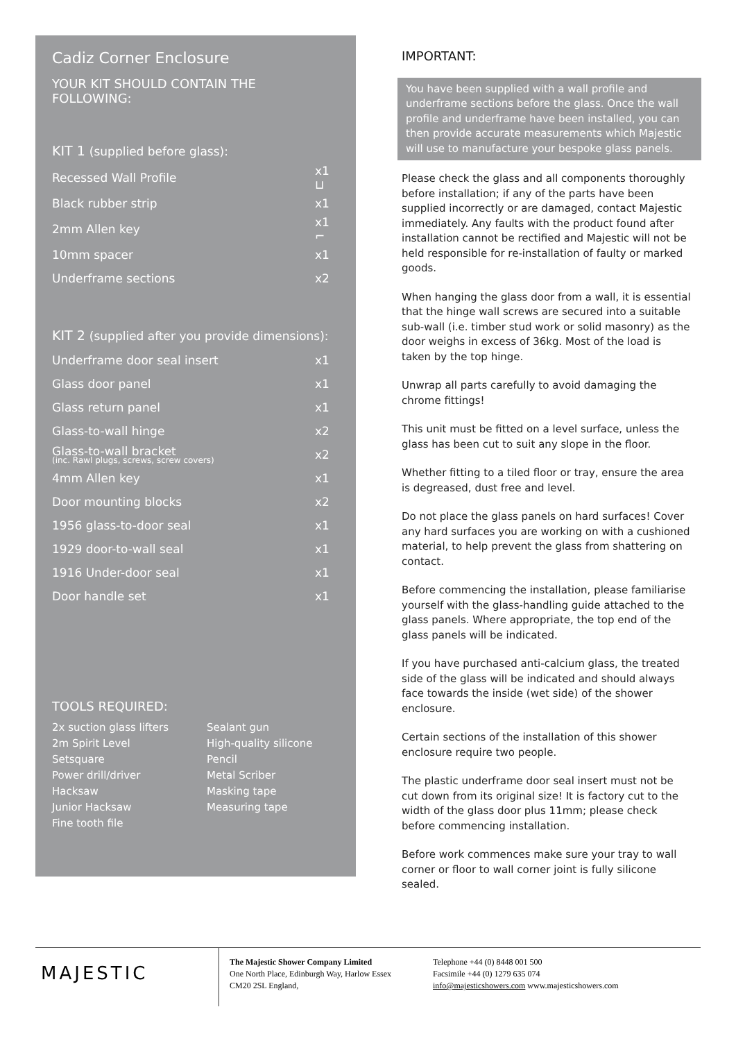Cadiz Corner Enclosure
YOUR KIT SHOULD CONTAIN THE FOLLOWING:
KIT 1 (supplied before glass):
| Recessed Wall Profile | x1 ⊔ |
| Black rubber strip | x1 |
| 2mm Allen key | x1 ⌐ |
| 10mm spacer | x1 |
| Underframe sections | x2 |
KIT 2 (supplied after you provide dimensions):
| Underframe door seal insert | x1 |
| Glass door panel | x1 |
| Glass return panel | x1 |
| Glass-to-wall hinge | x2 |
| Glass-to-wall bracket (inc. Rawl plugs, screws, screw covers) | x2 |
| 4mm Allen key | x1 |
| Door mounting blocks | x2 |
| 1956 glass-to-door seal | x1 |
| 1929 door-to-wall seal | x1 |
| 1916 Under-door seal | x1 |
| Door handle set | x1 |
TOOLS REQUIRED:
2x suction glass lifters
2m Spirit Level
Setsquare
Power drill/driver
Hacksaw
Junior Hacksaw
Fine tooth file
Sealant gun
High-quality silicone
Pencil
Metal Scriber
Masking tape
Measuring tape
IMPORTANT:
You have been supplied with a wall profile and underframe sections before the glass. Once the wall profile and underframe have been installed, you can then provide accurate measurements which Majestic will use to manufacture your bespoke glass panels.
Please check the glass and all components thoroughly before installation; if any of the parts have been supplied incorrectly or are damaged, contact Majestic immediately. Any faults with the product found after installation cannot be rectified and Majestic will not be held responsible for re-installation of faulty or marked goods.
When hanging the glass door from a wall, it is essential that the hinge wall screws are secured into a suitable sub-wall (i.e. timber stud work or solid masonry) as the door weighs in excess of 36kg. Most of the load is taken by the top hinge.
Unwrap all parts carefully to avoid damaging the chrome fittings!
This unit must be fitted on a level surface, unless the glass has been cut to suit any slope in the floor.
Whether fitting to a tiled floor or tray, ensure the area is degreased, dust free and level.
Do not place the glass panels on hard surfaces! Cover any hard surfaces you are working on with a cushioned material, to help prevent the glass from shattering on contact.
Before commencing the installation, please familiarise yourself with the glass-handling guide attached to the glass panels. Where appropriate, the top end of the glass panels will be indicated.
If you have purchased anti-calcium glass, the treated side of the glass will be indicated and should always face towards the inside (wet side) of the shower enclosure.
Certain sections of the installation of this shower enclosure require two people.
The plastic underframe door seal insert must not be cut down from its original size! It is factory cut to the width of the glass door plus 11mm; please check before commencing installation.
Before work commences make sure your tray to wall corner or floor to wall corner joint is fully silicone sealed.
MAJESTIC
The Majestic Shower Company Limited
One North Place, Edinburgh Way, Harlow Essex
CM20 2SL England,
Telephone +44 (0) 8448 001 500
Facsimile +44 (0) 1279 635 074
info@majesticshowers.com www.majesticshowers.com